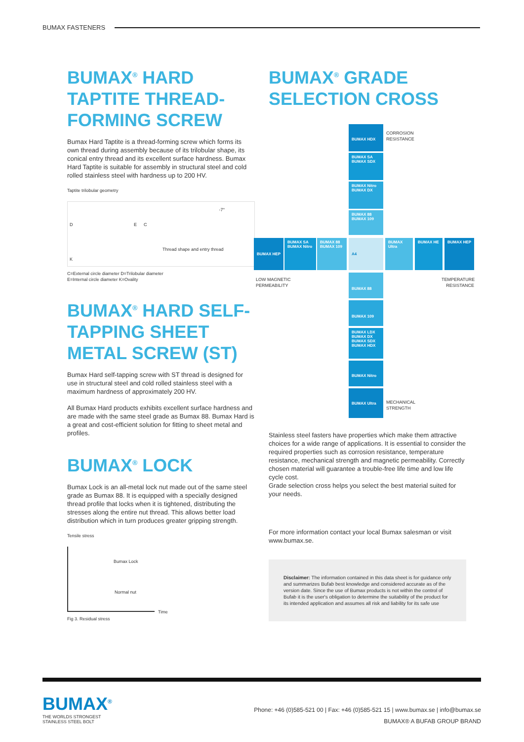BUMAX FASTENERS
BUMAX<sup>®</sup> HARD TAPTITE THREAD-FORMING SCREW
Bumax Hard Taptite is a thread-forming screw which forms its own thread during assembly because of its trilobular shape, its conical entry thread and its excellent surface hardness. Bumax Hard Taptite is suitable for assembly in structural steel and cold rolled stainless steel with hardness up to 200 HV.
Taptite trilobular geometry
D E C
-7°
Thread shape and entry thread
K
C=External circle diameter D=Trilobular diameter
E=Internal circle diameter K=Ovality
BUMAX<sup>®</sup> HARD SELF-TAPPING SHEET METAL SCREW (ST)
Bumax Hard self-tapping screw with ST thread is designed for use in structural steel and cold rolled stainless steel with a maximum hardness of approximately 200 HV.
All Bumax Hard products exhibits excellent surface hardness and are made with the same steel grade as Bumax 88. Bumax Hard is a great and cost-efficient solution for fitting to sheet metal and profiles.
BUMAX<sup>®</sup> LOCK
Bumax Lock is an all-metal lock nut made out of the same steel grade as Bumax 88. It is equipped with a specially designed thread profile that locks when it is tightened, distributing the stresses along the entire nut thread. This allows better load distribution which in turn produces greater gripping strength.
Tensile stress
Bumax Lock
Normal nut
Time
Fig 3. Residual stress
BUMAX<sup>®</sup> GRADE SELECTION CROSS
BUMAX HDX
CORROSION
RESISTANCE
BUMAX SA
BUMAX SDX
BUMAX Nitro
BUMAX DX
BUMAX 88
BUMAX 109
BUMAX HEP
BUMAX SA
BUMAX Nitro
BUMAX 88
BUMAX 109
A4
BUMAX
Ultra
BUMAX HE BUMAX HEP
LOW MAGNETIC
PERMEABILITY
TEMPERATURE
RESISTANCE
BUMAX 88
BUMAX 109
BUMAX LDX
BUMAX DX
BUMAX SDX
BUMAX HDX
BUMAX Nitro
BUMAX Ultra
MECHANICAL
STRENGTH
Stainless steel fasters have properties which make them attractive choices for a wide range of applications. It is essential to consider the required properties such as corrosion resistance, temperature resistance, mechanical strength and magnetic permeability. Correctly chosen material will guarantee a trouble-free life time and low life cycle cost.
Grade selection cross helps you select the best material suited for your needs.
For more information contact your local Bumax salesman or visit www.bumax.se.
Disclaimer: The information contained in this data sheet is for guidance only and summarizes Bufab best knowledge and considered accurate as of the version date. Since the use of Bumax products is not within the control of Bufab it is the user's obligation to determine the suitability of the product for its intended application and assumes all risk and liability for its safe use
BUMAX<sup>®</sup>
THE WORLDS STRONGEST
STAINLESS STEEL BOLT
Phone: +46 (0)585-521 00 | Fax: +46 (0)585-521 15 | www.bumax.se | info@bumax.se
BUMAX® A BUFAB GROUP BRAND